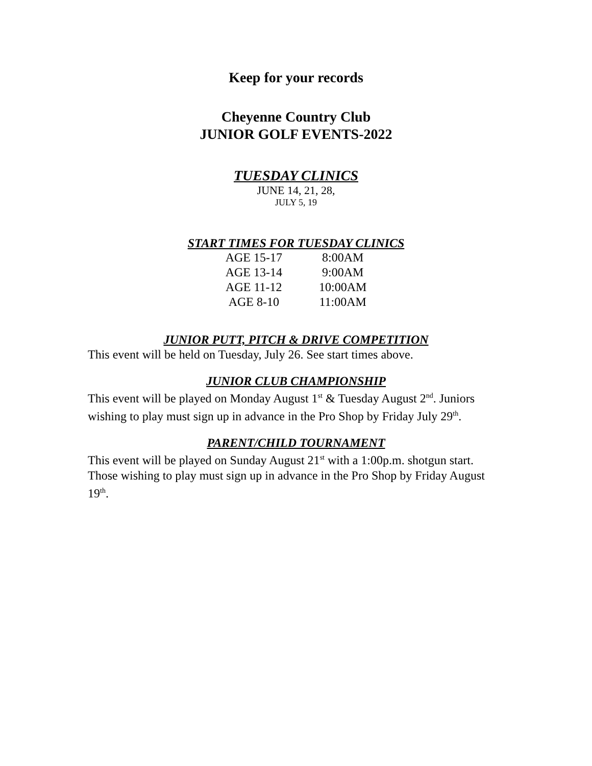Keep for your records
Cheyenne Country Club
JUNIOR GOLF EVENTS-2022
TUESDAY CLINICS
JUNE 14, 21, 28,
JULY 5, 19
START TIMES FOR TUESDAY CLINICS
| AGE 15-17 | 8:00AM |
| AGE 13-14 | 9:00AM |
| AGE 11-12 | 10:00AM |
| AGE 8-10 | 11:00AM |
JUNIOR PUTT, PITCH & DRIVE COMPETITION
This event will be held on Tuesday, July 26. See start times above.
JUNIOR CLUB CHAMPIONSHIP
This event will be played on Monday August 1<sup>st</sup> & Tuesday August 2<sup>nd</sup>. Juniors wishing to play must sign up in advance in the Pro Shop by Friday July 29<sup>th</sup>.
PARENT/CHILD TOURNAMENT
This event will be played on Sunday August 21<sup>st</sup> with a 1:00p.m. shotgun start. Those wishing to play must sign up in advance in the Pro Shop by Friday August 19<sup>th</sup>.